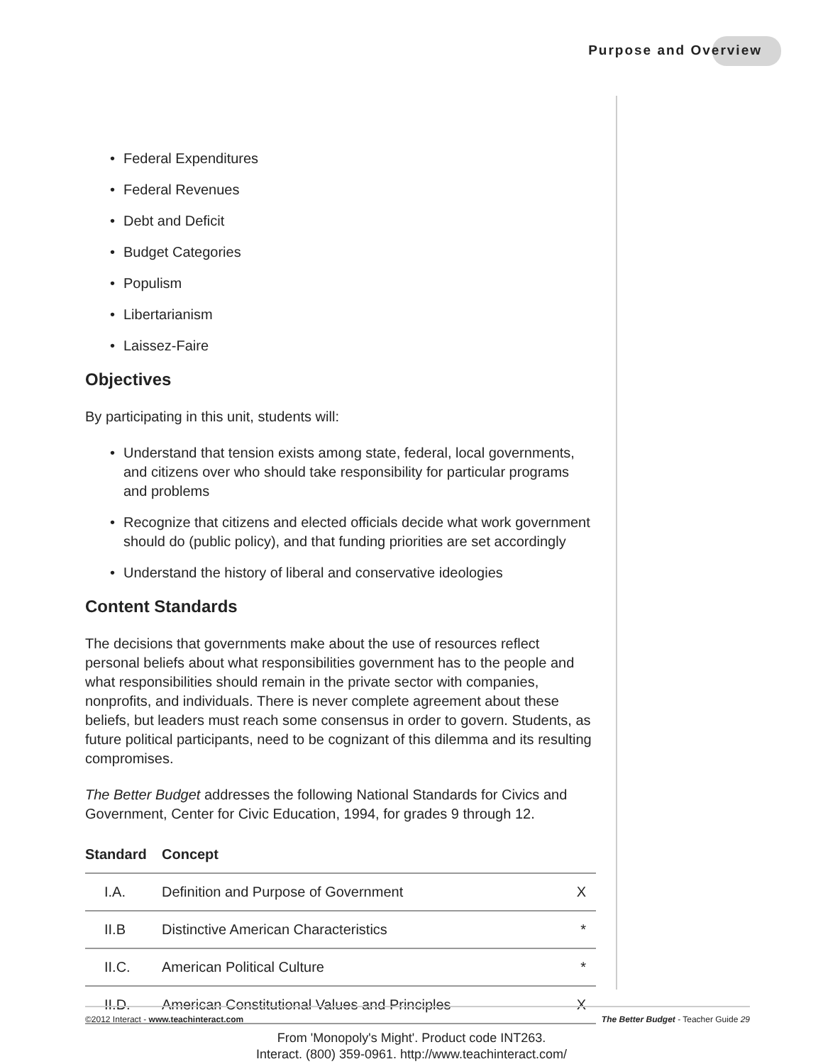Purpose and Overview
• Federal Expenditures
• Federal Revenues
• Debt and Deficit
• Budget Categories
• Populism
• Libertarianism
• Laissez-Faire
Objectives
By participating in this unit, students will:
• Understand that tension exists among state, federal, local governments, and citizens over who should take responsibility for particular programs and problems
• Recognize that citizens and elected officials decide what work government should do (public policy), and that funding priorities are set accordingly
• Understand the history of liberal and conservative ideologies
Content Standards
The decisions that governments make about the use of resources reflect personal beliefs about what responsibilities government has to the people and what responsibilities should remain in the private sector with companies, nonprofits, and individuals. There is never complete agreement about these beliefs, but leaders must reach some consensus in order to govern. Students, as future political participants, need to be cognizant of this dilemma and its resulting compromises.
The Better Budget addresses the following National Standards for Civics and Government, Center for Civic Education, 1994, for grades 9 through 12.
| Standard | Concept | |
| --- | --- | --- |
| I.A. | Definition and Purpose of Government | X |
| II.B | Distinctive American Characteristics | * |
| II.C. | American Political Culture | * |
| II.D. | American Constitutional Values and Principles | X |
©2012 Interact - www.teachinteract.com The Better Budget - Teacher Guide 29
From 'Monopoly's Might'. Product code INT263.
Interact. (800) 359-0961. http://www.teachinteract.com/